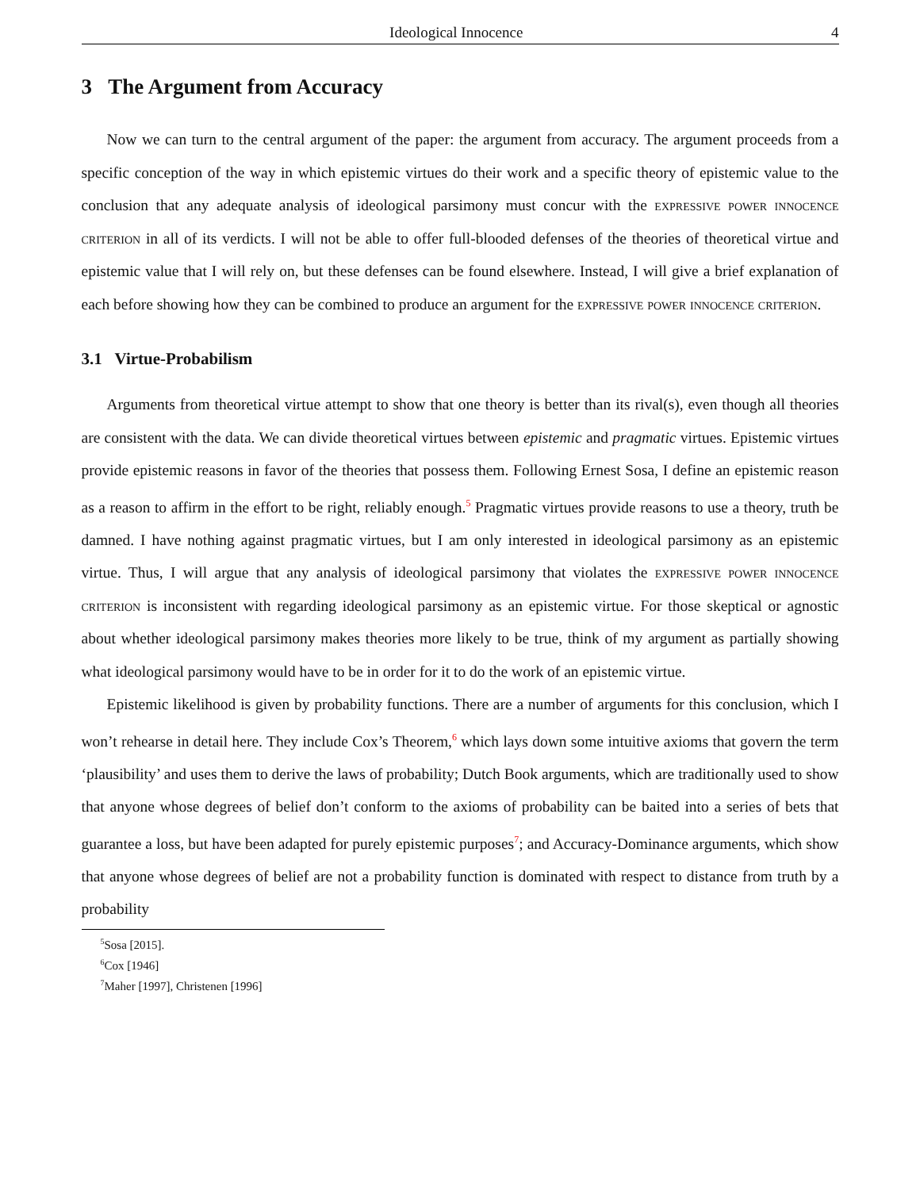Ideological Innocence 4
3 The Argument from Accuracy
Now we can turn to the central argument of the paper: the argument from accuracy. The argument proceeds from a specific conception of the way in which epistemic virtues do their work and a specific theory of epistemic value to the conclusion that any adequate analysis of ideological parsimony must concur with the expressive power innocence criterion in all of its verdicts. I will not be able to offer full-blooded defenses of the theories of theoretical virtue and epistemic value that I will rely on, but these defenses can be found elsewhere. Instead, I will give a brief explanation of each before showing how they can be combined to produce an argument for the expressive power innocence criterion.
3.1 Virtue-Probabilism
Arguments from theoretical virtue attempt to show that one theory is better than its rival(s), even though all theories are consistent with the data. We can divide theoretical virtues between epistemic and pragmatic virtues. Epistemic virtues provide epistemic reasons in favor of the theories that possess them. Following Ernest Sosa, I define an epistemic reason as a reason to affirm in the effort to be right, reliably enough.<sup>5</sup> Pragmatic virtues provide reasons to use a theory, truth be damned. I have nothing against pragmatic virtues, but I am only interested in ideological parsimony as an epistemic virtue. Thus, I will argue that any analysis of ideological parsimony that violates the expressive power innocence criterion is inconsistent with regarding ideological parsimony as an epistemic virtue. For those skeptical or agnostic about whether ideological parsimony makes theories more likely to be true, think of my argument as partially showing what ideological parsimony would have to be in order for it to do the work of an epistemic virtue.
Epistemic likelihood is given by probability functions. There are a number of arguments for this conclusion, which I won’t rehearse in detail here. They include Cox’s Theorem,<sup>6</sup> which lays down some intuitive axioms that govern the term ‘plausibility’ and uses them to derive the laws of probability; Dutch Book arguments, which are traditionally used to show that anyone whose degrees of belief don’t conform to the axioms of probability can be baited into a series of bets that guarantee a loss, but have been adapted for purely epistemic purposes<sup>7</sup>; and Accuracy-Dominance arguments, which show that anyone whose degrees of belief are not a probability function is dominated with respect to distance from truth by a probability
<sup>5</sup> Sosa [2015].
<sup>6</sup> Cox [1946]
<sup>7</sup> Maher [1997], Christenen [1996]